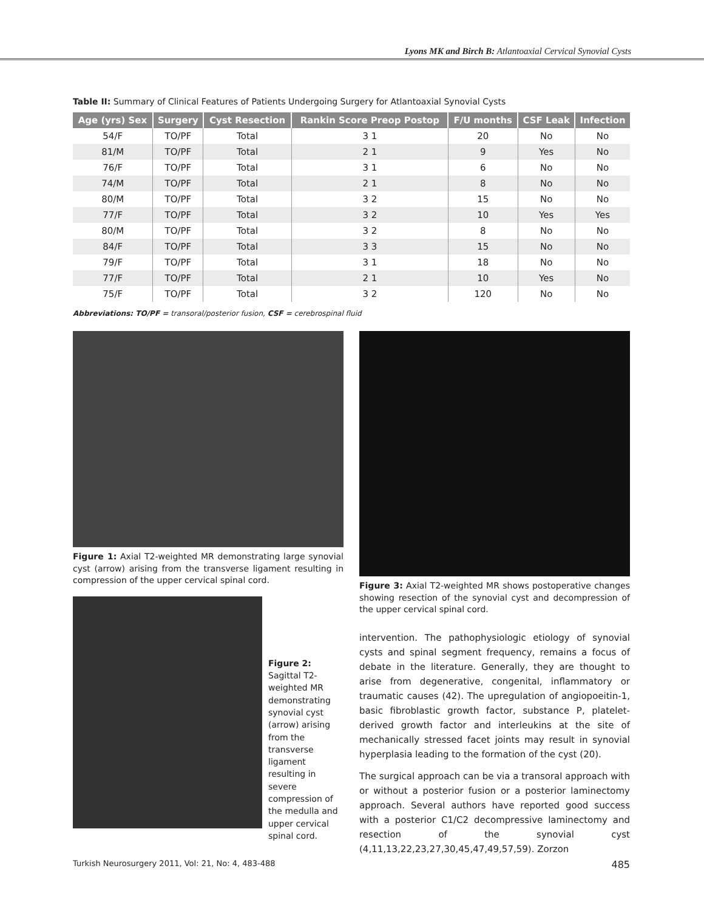Lyons MK and Birch B: Atlantoaxial Cervical Synovial Cysts
Table II: Summary of Clinical Features of Patients Undergoing Surgery for Atlantoaxial Synovial Cysts
| Age (yrs) Sex | Surgery | Cyst Resection | Rankin Score Preop Postop | F/U months | CSF Leak | Infection |
| --- | --- | --- | --- | --- | --- | --- |
| 54/F | TO/PF | Total | 3 1 | 20 | No | No |
| 81/M | TO/PF | Total | 2 1 | 9 | Yes | No |
| 76/F | TO/PF | Total | 3 1 | 6 | No | No |
| 74/M | TO/PF | Total | 2 1 | 8 | No | No |
| 80/M | TO/PF | Total | 3 2 | 15 | No | No |
| 77/F | TO/PF | Total | 3 2 | 10 | Yes | Yes |
| 80/M | TO/PF | Total | 3 2 | 8 | No | No |
| 84/F | TO/PF | Total | 3 3 | 15 | No | No |
| 79/F | TO/PF | Total | 3 1 | 18 | No | No |
| 77/F | TO/PF | Total | 2 1 | 10 | Yes | No |
| 75/F | TO/PF | Total | 3 2 | 120 | No | No |
Abbreviations: TO/PF = transoral/posterior fusion, CSF = cerebrospinal fluid
Figure 1: Axial T2-weighted MR demonstrating large synovial cyst (arrow) arising from the transverse ligament resulting in compression of the upper cervical spinal cord.
Figure 2: Sagittal T2-weighted MR demonstrating synovial cyst (arrow) arising from the transverse ligament resulting in severe compression of the medulla and upper cervical spinal cord.
Figure 3: Axial T2-weighted MR shows postoperative changes showing resection of the synovial cyst and decompression of the upper cervical spinal cord.
intervention. The pathophysiologic etiology of synovial cysts and spinal segment frequency, remains a focus of debate in the literature. Generally, they are thought to arise from degenerative, congenital, inflammatory or traumatic causes (42). The upregulation of angiopoeitin-1, basic fibroblastic growth factor, substance P, platelet-derived growth factor and interleukins at the site of mechanically stressed facet joints may result in synovial hyperplasia leading to the formation of the cyst (20).
The surgical approach can be via a transoral approach with or without a posterior fusion or a posterior laminectomy approach. Several authors have reported good success with a posterior C1/C2 decompressive laminectomy and resection of the synovial cyst (4,11,13,22,23,27,30,45,47,49,57,59). Zorzon
Turkish Neurosurgery 2011, Vol: 21, No: 4, 483-488 485